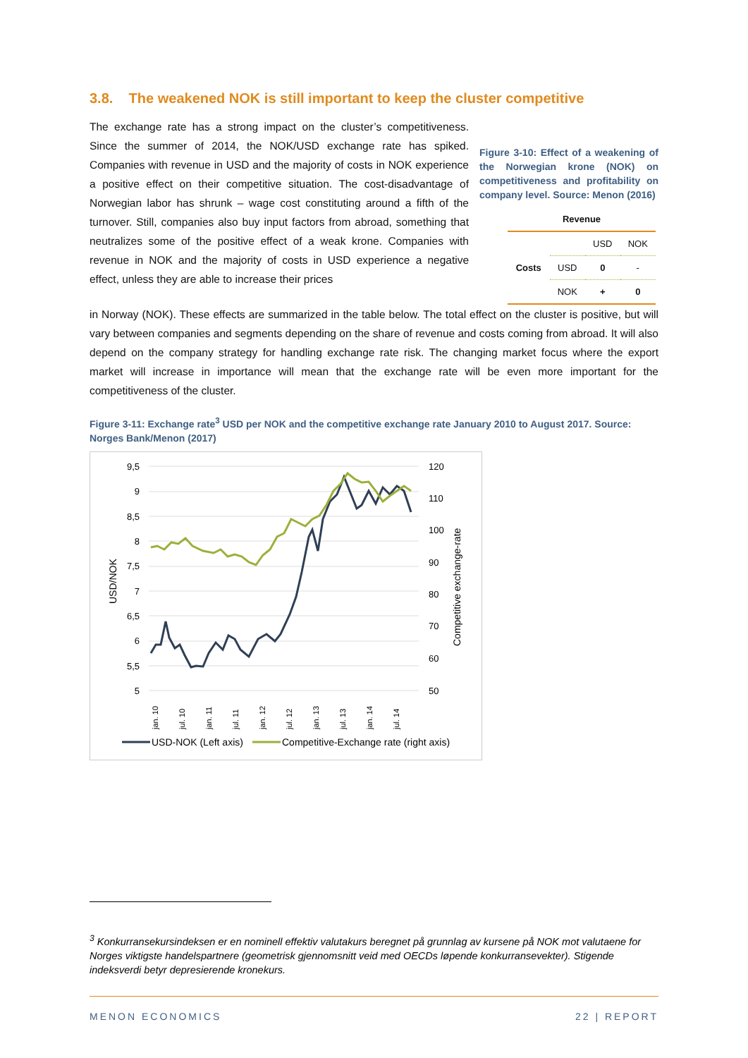3.8. The weakened NOK is still important to keep the cluster competitive
The exchange rate has a strong impact on the cluster’s competitiveness. Since the summer of 2014, the NOK/USD exchange rate has spiked. Companies with revenue in USD and the majority of costs in NOK experience a positive effect on their competitive situation. The cost-disadvantage of Norwegian labor has shrunk – wage cost constituting around a fifth of the turnover. Still, companies also buy input factors from abroad, something that neutralizes some of the positive effect of a weak krone. Companies with revenue in NOK and the majority of costs in USD experience a negative effect, unless they are able to increase their prices
Figure 3-10: Effect of a weakening of the Norwegian krone (NOK) on competitiveness and profitability on company level. Source: Menon (2016)
| Revenue | | | |
| --- | --- | --- | --- |
| Costs | | USD | NOK |
| | USD | 0 | - |
| | NOK | + | 0 |
in Norway (NOK). These effects are summarized in the table below. The total effect on the cluster is positive, but will vary between companies and segments depending on the share of revenue and costs coming from abroad. It will also depend on the company strategy for handling exchange rate risk. The changing market focus where the export market will increase in importance will mean that the exchange rate will be even more important for the competitiveness of the cluster.
Figure 3-11: Exchange rate<sup>3</sup> USD per NOK and the competitive exchange rate January 2010 to August 2017. Source: Norges Bank/Menon (2017)
9,5
9
8,5
8
7,5
7
6,5
6
5,5
5
120
110
100
90
80
70
60
50
USD/NOK
Competitive exchange-rate
jan. 10
jul. 10
jan. 11
jul. 11
jan. 12
jul. 12
jan. 13
jul. 13
jan. 14
jul. 14
USD-NOK (Left axis)
Competitive-Exchange rate (right axis)
<sup>3</sup> Konkurransekursindeksen er en nominell effektiv valutakurs beregnet på grunnlag av kursene på NOK mot valutaene for Norges viktigste handelspartnere (geometrisk gjennomsnitt veid med OECDs løpende konkurransevekter). Stigende indeksverdi betyr depresierende kronekurs.
MENON ECONOMICS 22 | REPORT